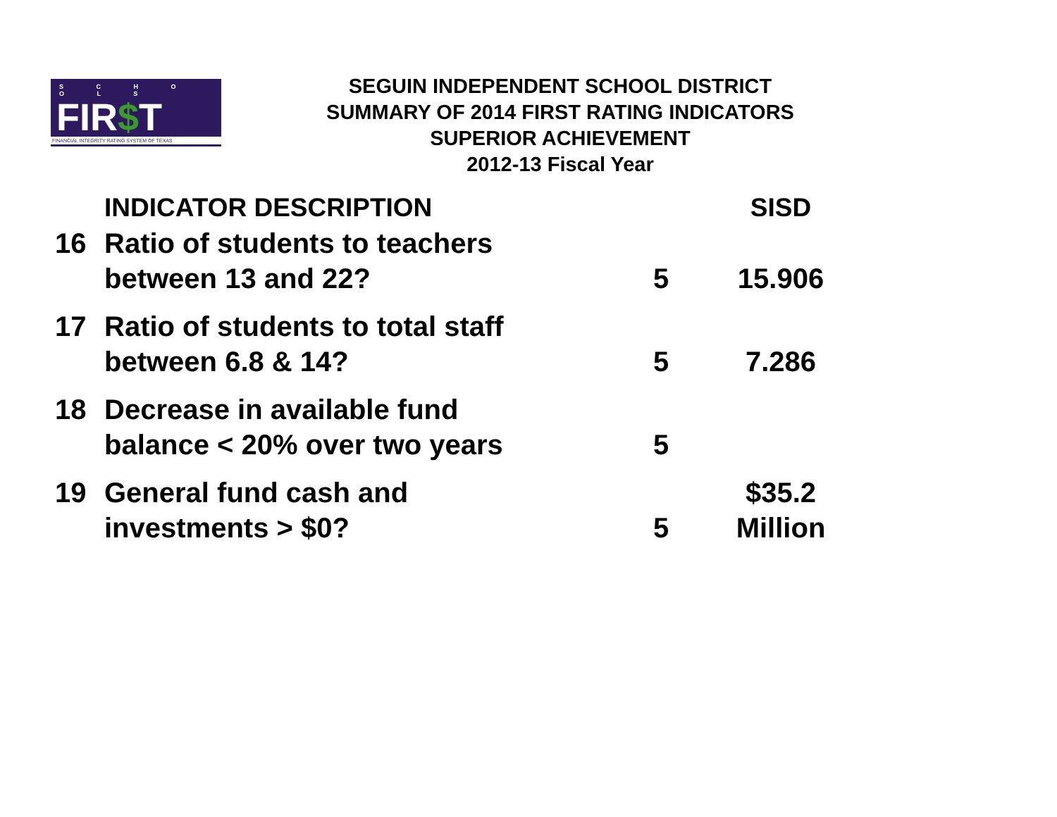S C H O O L S
FIR$T
FINANCIAL INTEGRITY RATING SYSTEM OF TEXAS
SEGUIN INDEPENDENT SCHOOL DISTRICT
SUMMARY OF 2014 FIRST RATING INDICATORS
SUPERIOR ACHIEVEMENT
2012-13 Fiscal Year
| | INDICATOR DESCRIPTION | | SISD |
| 16 | Ratio of students to teachers between 13 and 22? | 5 | 15.906 |
| 17 | Ratio of students to total staff between 6.8 & 14? | 5 | 7.286 |
| 18 | Decrease in available fund balance < 20% over two years | 5 | |
| 19 | General fund cash and investments > $0? | 5 | $35.2 Million |